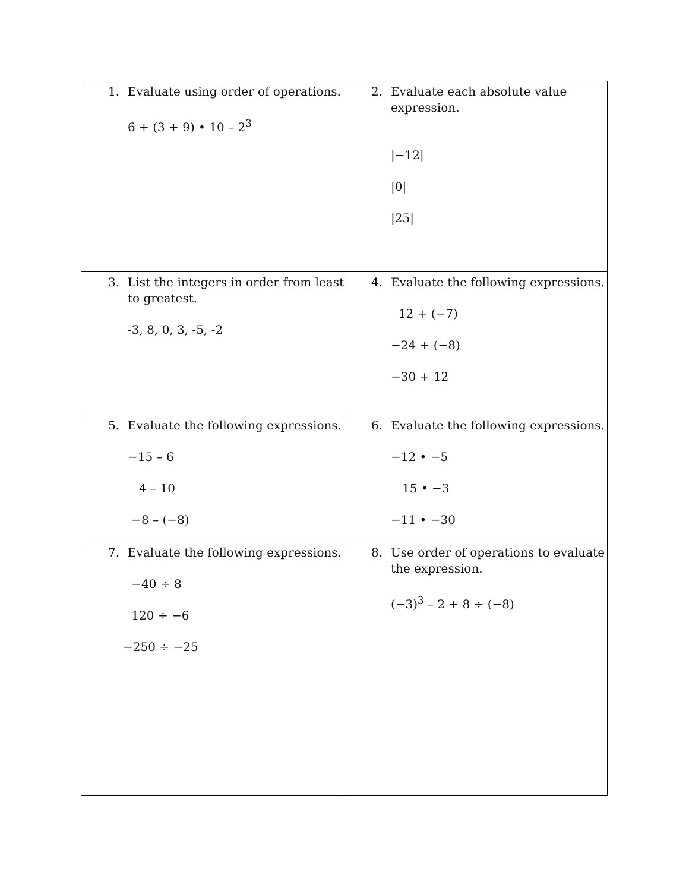| 1. Evaluate using order of operations. 6 + (3 + 9) • 10 – 2<sup>3</sup> | 2. Evaluate each absolute value expression. /−12/ /0/ /25/ |
| 3. List the integers in order from least to greatest. -3, 8, 0, 3, -5, -2 | 4. Evaluate the following expressions. 12 + (−7) −24 + (−8) −30 + 12 |
| 5. Evaluate the following expressions. −15 – 6 4 – 10 −8 – (−8) | 6. Evaluate the following expressions. −12 • −5 15 • −3 −11 • −30 |
| 7. Evaluate the following expressions. −40 ÷ 8 120 ÷ −6 −250 ÷ −25 | 8. Use order of operations to evaluate the expression. (−3)<sup>3</sup> – 2 + 8 ÷ (−8) |